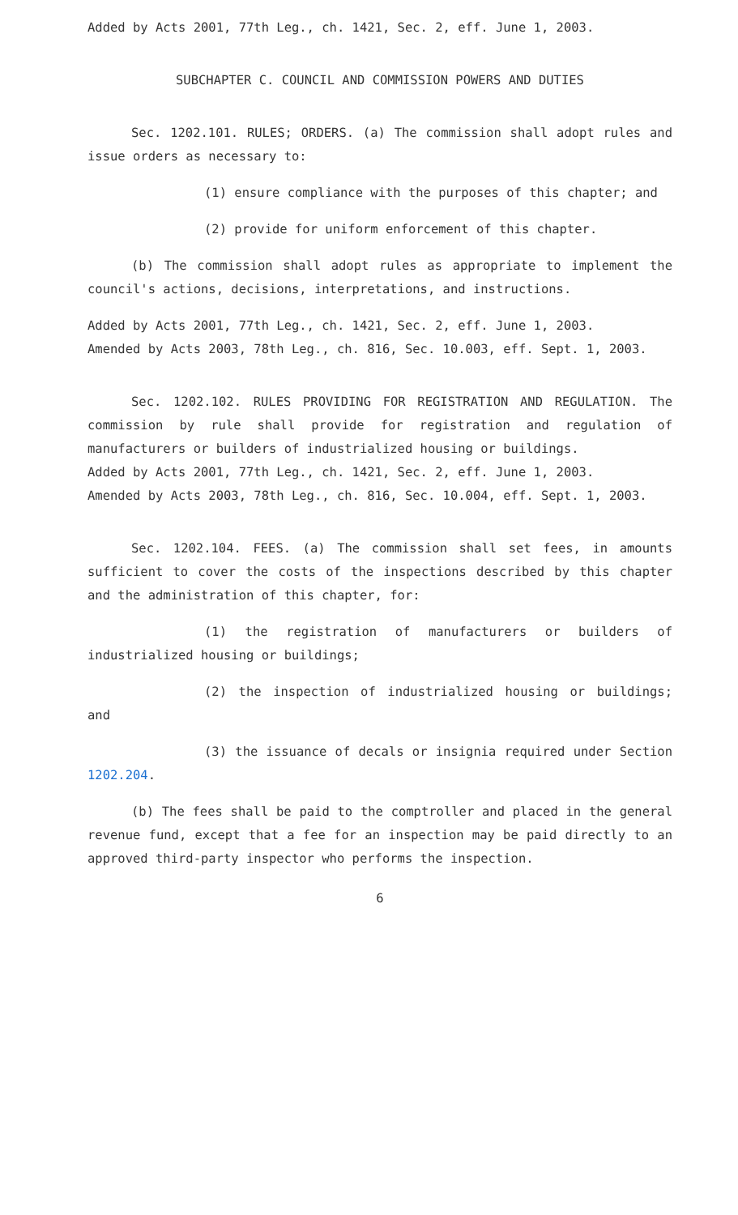Added by Acts 2001, 77th Leg., ch. 1421, Sec. 2, eff. June 1, 2003.
SUBCHAPTER C. COUNCIL AND COMMISSION POWERS AND DUTIES
Sec. 1202.101. RULES; ORDERS. (a) The commission shall adopt rules and issue orders as necessary to:
(1) ensure compliance with the purposes of this chapter; and
(2) provide for uniform enforcement of this chapter.
(b) The commission shall adopt rules as appropriate to implement the council's actions, decisions, interpretations, and instructions.
Added by Acts 2001, 77th Leg., ch. 1421, Sec. 2, eff. June 1, 2003.
Amended by Acts 2003, 78th Leg., ch. 816, Sec. 10.003, eff. Sept. 1, 2003.
Sec. 1202.102. RULES PROVIDING FOR REGISTRATION AND REGULATION. The commission by rule shall provide for registration and regulation of manufacturers or builders of industrialized housing or buildings.
Added by Acts 2001, 77th Leg., ch. 1421, Sec. 2, eff. June 1, 2003.
Amended by Acts 2003, 78th Leg., ch. 816, Sec. 10.004, eff. Sept. 1, 2003.
Sec. 1202.104. FEES. (a) The commission shall set fees, in amounts sufficient to cover the costs of the inspections described by this chapter and the administration of this chapter, for:
(1) the registration of manufacturers or builders of industrialized housing or buildings;
(2) the inspection of industrialized housing or buildings; and
(3) the issuance of decals or insignia required under Section 1202.204.
(b) The fees shall be paid to the comptroller and placed in the general revenue fund, except that a fee for an inspection may be paid directly to an approved third-party inspector who performs the inspection.
6